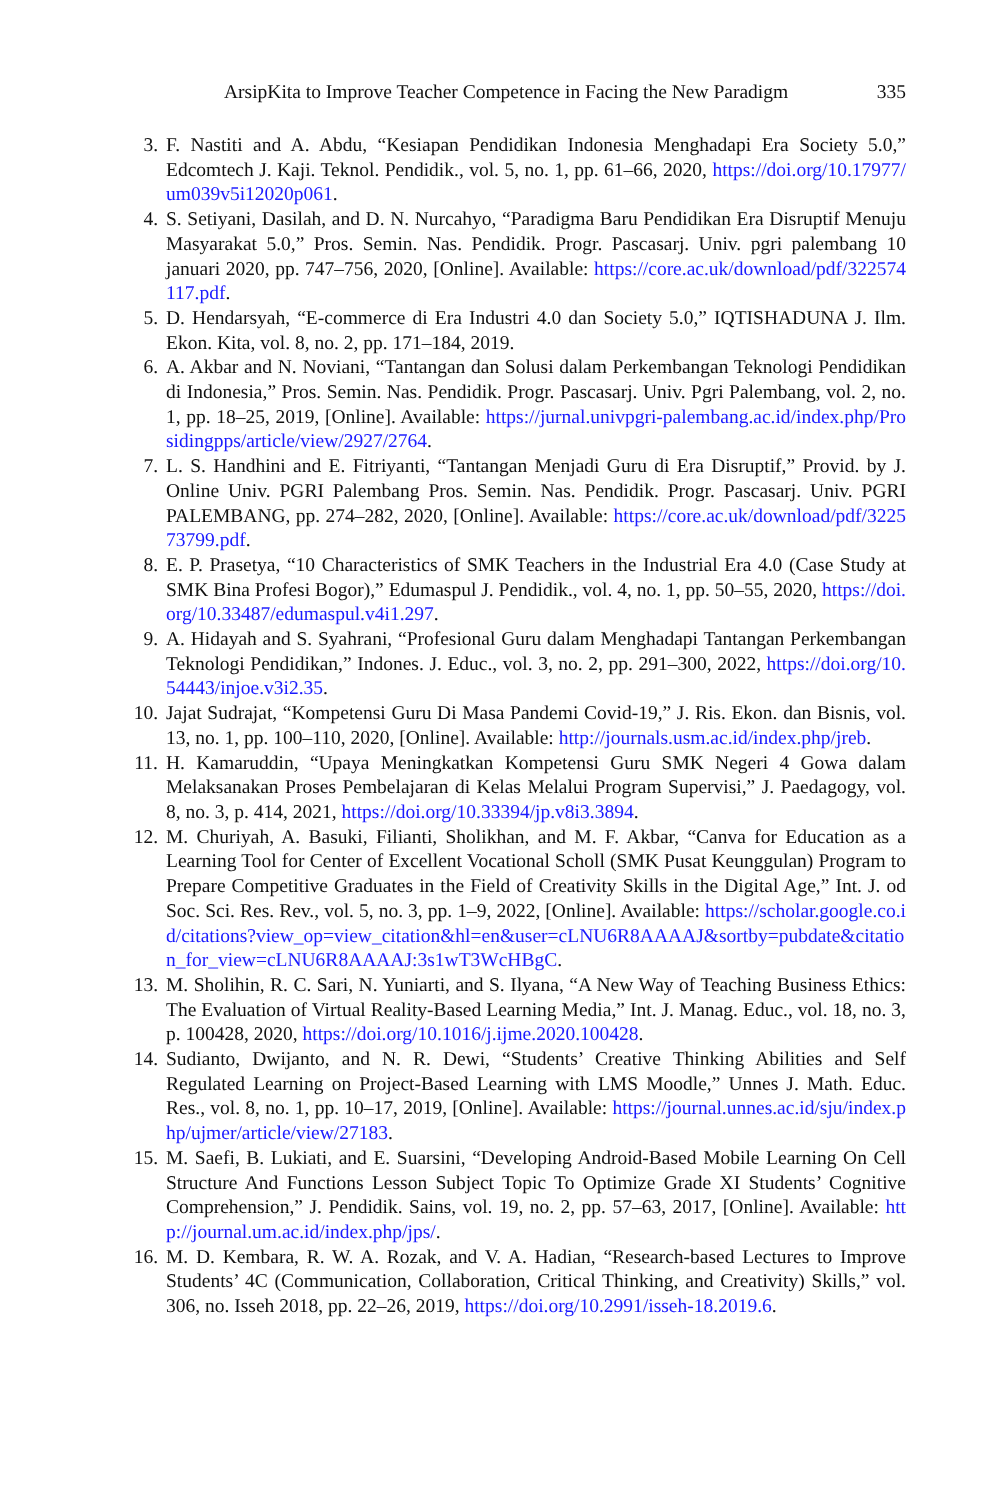ArsipKita to Improve Teacher Competence in Facing the New Paradigm 335
3. F. Nastiti and A. Abdu, “Kesiapan Pendidikan Indonesia Menghadapi Era Society 5.0,” Edcomtech J. Kaji. Teknol. Pendidik., vol. 5, no. 1, pp. 61–66, 2020, https://doi.org/10.17977/um039v5i12020p061.
4. S. Setiyani, Dasilah, and D. N. Nurcahyo, “Paradigma Baru Pendidikan Era Disruptif Menuju Masyarakat 5.0,” Pros. Semin. Nas. Pendidik. Progr. Pascasarj. Univ. pgri palembang 10 januari 2020, pp. 747–756, 2020, [Online]. Available: https://core.ac.uk/download/pdf/322574117.pdf.
5. D. Hendarsyah, “E-commerce di Era Industri 4.0 dan Society 5.0,” IQTISHADUNA J. Ilm. Ekon. Kita, vol. 8, no. 2, pp. 171–184, 2019.
6. A. Akbar and N. Noviani, “Tantangan dan Solusi dalam Perkembangan Teknologi Pendidikan di Indonesia,” Pros. Semin. Nas. Pendidik. Progr. Pascasarj. Univ. Pgri Palembang, vol. 2, no. 1, pp. 18–25, 2019, [Online]. Available: https://jurnal.univpgri-palembang.ac.id/index.php/Prosidingpps/article/view/2927/2764.
7. L. S. Handhini and E. Fitriyanti, “Tantangan Menjadi Guru di Era Disruptif,” Provid. by J. Online Univ. PGRI Palembang Pros. Semin. Nas. Pendidik. Progr. Pascasarj. Univ. PGRI PALEMBANG, pp. 274–282, 2020, [Online]. Available: https://core.ac.uk/download/pdf/322573799.pdf.
8. E. P. Prasetya, “10 Characteristics of SMK Teachers in the Industrial Era 4.0 (Case Study at SMK Bina Profesi Bogor),” Edumaspul J. Pendidik., vol. 4, no. 1, pp. 50–55, 2020, https://doi.org/10.33487/edumaspul.v4i1.297.
9. A. Hidayah and S. Syahrani, “Profesional Guru dalam Menghadapi Tantangan Perkembangan Teknologi Pendidikan,” Indones. J. Educ., vol. 3, no. 2, pp. 291–300, 2022, https://doi.org/10.54443/injoe.v3i2.35.
10. Jajat Sudrajat, “Kompetensi Guru Di Masa Pandemi Covid-19,” J. Ris. Ekon. dan Bisnis, vol. 13, no. 1, pp. 100–110, 2020, [Online]. Available: http://journals.usm.ac.id/index.php/jreb.
11. H. Kamaruddin, “Upaya Meningkatkan Kompetensi Guru SMK Negeri 4 Gowa dalam Melaksanakan Proses Pembelajaran di Kelas Melalui Program Supervisi,” J. Paedagogy, vol. 8, no. 3, p. 414, 2021, https://doi.org/10.33394/jp.v8i3.3894.
12. M. Churiyah, A. Basuki, Filianti, Sholikhan, and M. F. Akbar, “Canva for Education as a Learning Tool for Center of Excellent Vocational Scholl (SMK Pusat Keunggulan) Program to Prepare Competitive Graduates in the Field of Creativity Skills in the Digital Age,” Int. J. od Soc. Sci. Res. Rev., vol. 5, no. 3, pp. 1–9, 2022, [Online]. Available: https://scholar.google.co.id/citations?view_op=view_citation&hl=en&user=cLNU6R8AAAAJ&sortby=pubdate&citation_for_view=cLNU6R8AAAAJ:3s1wT3WcHBgC.
13. M. Sholihin, R. C. Sari, N. Yuniarti, and S. Ilyana, “A New Way of Teaching Business Ethics: The Evaluation of Virtual Reality-Based Learning Media,” Int. J. Manag. Educ., vol. 18, no. 3, p. 100428, 2020, https://doi.org/10.1016/j.ijme.2020.100428.
14. Sudianto, Dwijanto, and N. R. Dewi, “Students’ Creative Thinking Abilities and Self Regulated Learning on Project-Based Learning with LMS Moodle,” Unnes J. Math. Educ. Res., vol. 8, no. 1, pp. 10–17, 2019, [Online]. Available: https://journal.unnes.ac.id/sju/index.php/ujmer/article/view/27183.
15. M. Saefi, B. Lukiati, and E. Suarsini, “Developing Android-Based Mobile Learning On Cell Structure And Functions Lesson Subject Topic To Optimize Grade XI Students’ Cognitive Comprehension,” J. Pendidik. Sains, vol. 19, no. 2, pp. 57–63, 2017, [Online]. Available: http://journal.um.ac.id/index.php/jps/.
16. M. D. Kembara, R. W. A. Rozak, and V. A. Hadian, “Research-based Lectures to Improve Students’ 4C (Communication, Collaboration, Critical Thinking, and Creativity) Skills,” vol. 306, no. Isseh 2018, pp. 22–26, 2019, https://doi.org/10.2991/isseh-18.2019.6.